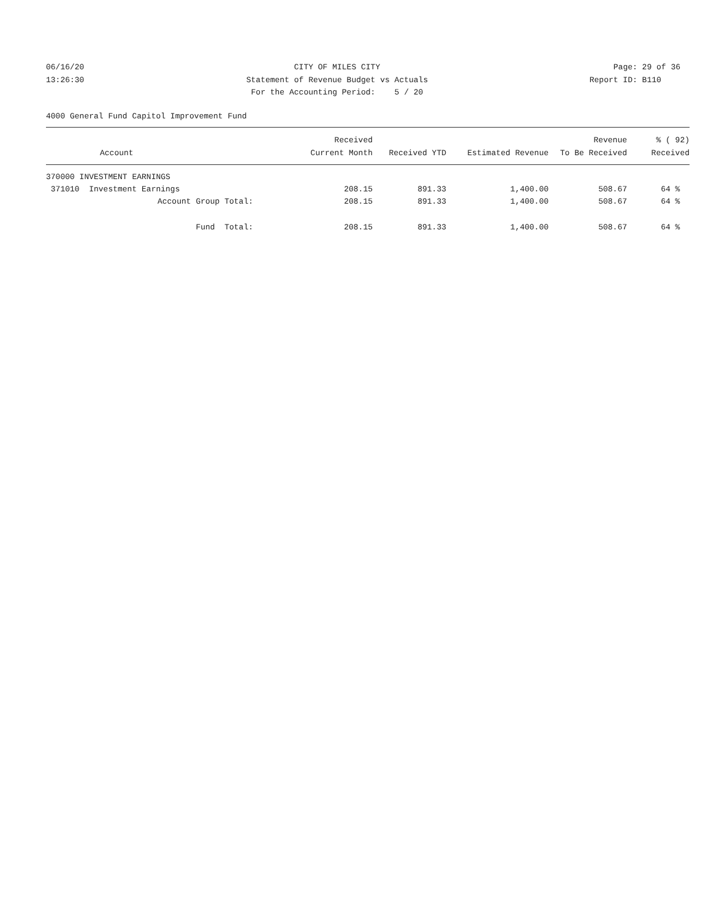06/16/20
13:26:30
CITY OF MILES CITY
Statement of Revenue Budget vs Actuals
For the Accounting Period: 5 / 20
Page: 29 of 36
Report ID: B110
4000 General Fund Capitol Improvement Fund
| Account | Received Current Month | Received YTD | Estimated Revenue | Revenue To Be Received | % ( 92) Received |
| --- | --- | --- | --- | --- | --- |
| 370000 INVESTMENT EARNINGS | | | | | |
| 371010 Investment Earnings | 208.15 | 891.33 | 1,400.00 | 508.67 | 64 % |
| Account Group Total: | 208.15 | 891.33 | 1,400.00 | 508.67 | 64 % |
| Fund Total: | 208.15 | 891.33 | 1,400.00 | 508.67 | 64 % |